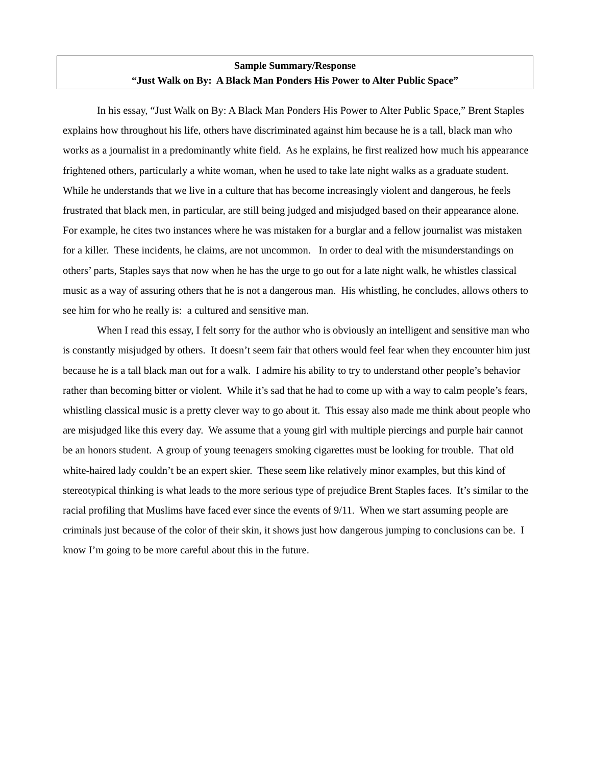Sample Summary/Response
“Just Walk on By: A Black Man Ponders His Power to Alter Public Space”
In his essay, “Just Walk on By: A Black Man Ponders His Power to Alter Public Space,” Brent Staples explains how throughout his life, others have discriminated against him because he is a tall, black man who works as a journalist in a predominantly white field. As he explains, he first realized how much his appearance frightened others, particularly a white woman, when he used to take late night walks as a graduate student. While he understands that we live in a culture that has become increasingly violent and dangerous, he feels frustrated that black men, in particular, are still being judged and misjudged based on their appearance alone. For example, he cites two instances where he was mistaken for a burglar and a fellow journalist was mistaken for a killer. These incidents, he claims, are not uncommon. In order to deal with the misunderstandings on others’ parts, Staples says that now when he has the urge to go out for a late night walk, he whistles classical music as a way of assuring others that he is not a dangerous man. His whistling, he concludes, allows others to see him for who he really is: a cultured and sensitive man.
When I read this essay, I felt sorry for the author who is obviously an intelligent and sensitive man who is constantly misjudged by others. It doesn’t seem fair that others would feel fear when they encounter him just because he is a tall black man out for a walk. I admire his ability to try to understand other people’s behavior rather than becoming bitter or violent. While it’s sad that he had to come up with a way to calm people’s fears, whistling classical music is a pretty clever way to go about it. This essay also made me think about people who are misjudged like this every day. We assume that a young girl with multiple piercings and purple hair cannot be an honors student. A group of young teenagers smoking cigarettes must be looking for trouble. That old white-haired lady couldn’t be an expert skier. These seem like relatively minor examples, but this kind of stereotypical thinking is what leads to the more serious type of prejudice Brent Staples faces. It’s similar to the racial profiling that Muslims have faced ever since the events of 9/11. When we start assuming people are criminals just because of the color of their skin, it shows just how dangerous jumping to conclusions can be. I know I’m going to be more careful about this in the future.